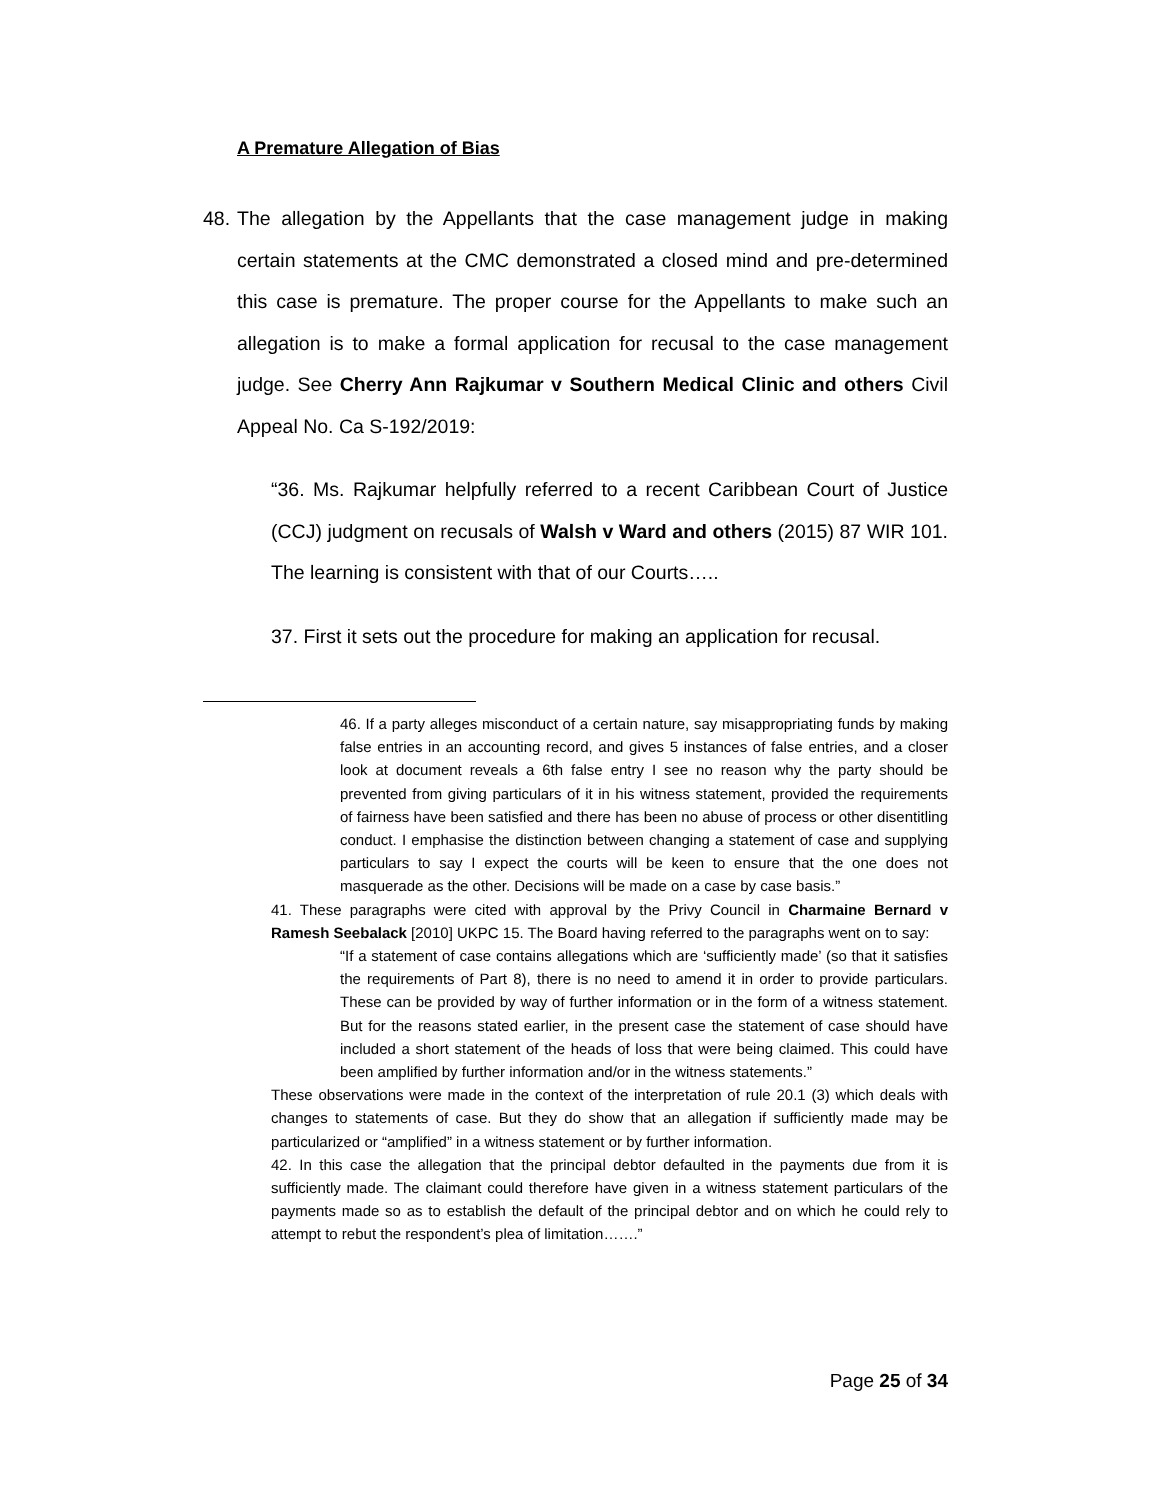A Premature Allegation of Bias
48.
The allegation by the Appellants that the case management judge in making certain statements at the CMC demonstrated a closed mind and pre-determined this case is premature. The proper course for the Appellants to make such an allegation is to make a formal application for recusal to the case management judge. See Cherry Ann Rajkumar v Southern Medical Clinic and others Civil Appeal No. Ca S-192/2019:
“36. Ms. Rajkumar helpfully referred to a recent Caribbean Court of Justice (CCJ) judgment on recusals of Walsh v Ward and others (2015) 87 WIR 101. The learning is consistent with that of our Courts…..
37. First it sets out the procedure for making an application for recusal.
46. If a party alleges misconduct of a certain nature, say misappropriating funds by making false entries in an accounting record, and gives 5 instances of false entries, and a closer look at document reveals a 6th false entry I see no reason why the party should be prevented from giving particulars of it in his witness statement, provided the requirements of fairness have been satisfied and there has been no abuse of process or other disentitling conduct. I emphasise the distinction between changing a statement of case and supplying particulars to say I expect the courts will be keen to ensure that the one does not masquerade as the other. Decisions will be made on a case by case basis.”
41. These paragraphs were cited with approval by the Privy Council in Charmaine Bernard v Ramesh Seebalack [2010] UKPC 15. The Board having referred to the paragraphs went on to say:
“If a statement of case contains allegations which are ‘sufficiently made’ (so that it satisfies the requirements of Part 8), there is no need to amend it in order to provide particulars. These can be provided by way of further information or in the form of a witness statement. But for the reasons stated earlier, in the present case the statement of case should have included a short statement of the heads of loss that were being claimed. This could have been amplified by further information and/or in the witness statements.”
These observations were made in the context of the interpretation of rule 20.1 (3) which deals with changes to statements of case. But they do show that an allegation if sufficiently made may be particularized or “amplified” in a witness statement or by further information.
42. In this case the allegation that the principal debtor defaulted in the payments due from it is sufficiently made. The claimant could therefore have given in a witness statement particulars of the payments made so as to establish the default of the principal debtor and on which he could rely to attempt to rebut the respondent’s plea of limitation…….”
Page 25 of 34